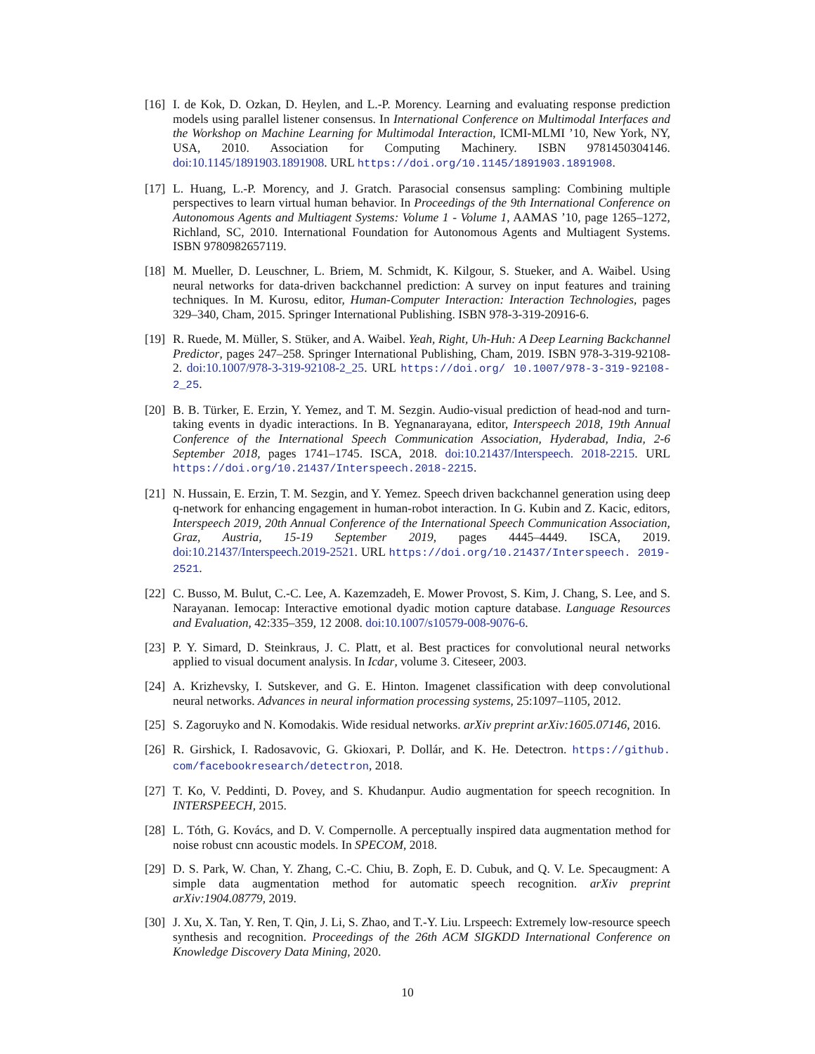[16]
I. de Kok, D. Ozkan, D. Heylen, and L.-P. Morency. Learning and evaluating response prediction models using parallel listener consensus. In International Conference on Multimodal Interfaces and the Workshop on Machine Learning for Multimodal Interaction, ICMI-MLMI ’10, New York, NY, USA, 2010. Association for Computing Machinery. ISBN 9781450304146. doi:10.1145/1891903.1891908. URL https://doi.org/10.1145/1891903.1891908.
[17]
L. Huang, L.-P. Morency, and J. Gratch. Parasocial consensus sampling: Combining multiple perspectives to learn virtual human behavior. In Proceedings of the 9th International Conference on Autonomous Agents and Multiagent Systems: Volume 1 - Volume 1, AAMAS ’10, page 1265–1272, Richland, SC, 2010. International Foundation for Autonomous Agents and Multiagent Systems. ISBN 9780982657119.
[18]
M. Mueller, D. Leuschner, L. Briem, M. Schmidt, K. Kilgour, S. Stueker, and A. Waibel. Using neural networks for data-driven backchannel prediction: A survey on input features and training techniques. In M. Kurosu, editor, Human-Computer Interaction: Interaction Technologies, pages 329–340, Cham, 2015. Springer International Publishing. ISBN 978-3-319-20916-6.
[19]
R. Ruede, M. Müller, S. Stüker, and A. Waibel. Yeah, Right, Uh-Huh: A Deep Learning Backchannel Predictor, pages 247–258. Springer International Publishing, Cham, 2019. ISBN 978-3-319-92108-2. doi:10.1007/978-3-319-92108-2_25. URL https://doi.org/ 10.1007/978-3-319-92108-2_25.
[20]
B. B. Türker, E. Erzin, Y. Yemez, and T. M. Sezgin. Audio-visual prediction of head-nod and turn-taking events in dyadic interactions. In B. Yegnanarayana, editor, Interspeech 2018, 19th Annual Conference of the International Speech Communication Association, Hyderabad, India, 2-6 September 2018, pages 1741–1745. ISCA, 2018. doi:10.21437/Interspeech. 2018-2215. URL https://doi.org/10.21437/Interspeech.2018-2215.
[21]
N. Hussain, E. Erzin, T. M. Sezgin, and Y. Yemez. Speech driven backchannel generation using deep q-network for enhancing engagement in human-robot interaction. In G. Kubin and Z. Kacic, editors, Interspeech 2019, 20th Annual Conference of the International Speech Communication Association, Graz, Austria, 15-19 September 2019, pages 4445–4449. ISCA, 2019. doi:10.21437/Interspeech.2019-2521. URL https://doi.org/10.21437/Interspeech. 2019-2521.
[22]
C. Busso, M. Bulut, C.-C. Lee, A. Kazemzadeh, E. Mower Provost, S. Kim, J. Chang, S. Lee, and S. Narayanan. Iemocap: Interactive emotional dyadic motion capture database. Language Resources and Evaluation, 42:335–359, 12 2008. doi:10.1007/s10579-008-9076-6.
[23]
P. Y. Simard, D. Steinkraus, J. C. Platt, et al. Best practices for convolutional neural networks applied to visual document analysis. In Icdar, volume 3. Citeseer, 2003.
[24]
A. Krizhevsky, I. Sutskever, and G. E. Hinton. Imagenet classification with deep convolutional neural networks. Advances in neural information processing systems, 25:1097–1105, 2012.
[25]
S. Zagoruyko and N. Komodakis. Wide residual networks. arXiv preprint arXiv:1605.07146, 2016.
[26]
R. Girshick, I. Radosavovic, G. Gkioxari, P. Dollár, and K. He. Detectron. https://github. com/facebookresearch/detectron, 2018.
[27]
T. Ko, V. Peddinti, D. Povey, and S. Khudanpur. Audio augmentation for speech recognition. In INTERSPEECH, 2015.
[28]
L. Tóth, G. Kovács, and D. V. Compernolle. A perceptually inspired data augmentation method for noise robust cnn acoustic models. In SPECOM, 2018.
[29]
D. S. Park, W. Chan, Y. Zhang, C.-C. Chiu, B. Zoph, E. D. Cubuk, and Q. V. Le. Specaugment: A simple data augmentation method for automatic speech recognition. arXiv preprint arXiv:1904.08779, 2019.
[30]
J. Xu, X. Tan, Y. Ren, T. Qin, J. Li, S. Zhao, and T.-Y. Liu. Lrspeech: Extremely low-resource speech synthesis and recognition. Proceedings of the 26th ACM SIGKDD International Conference on Knowledge Discovery Data Mining, 2020.
10